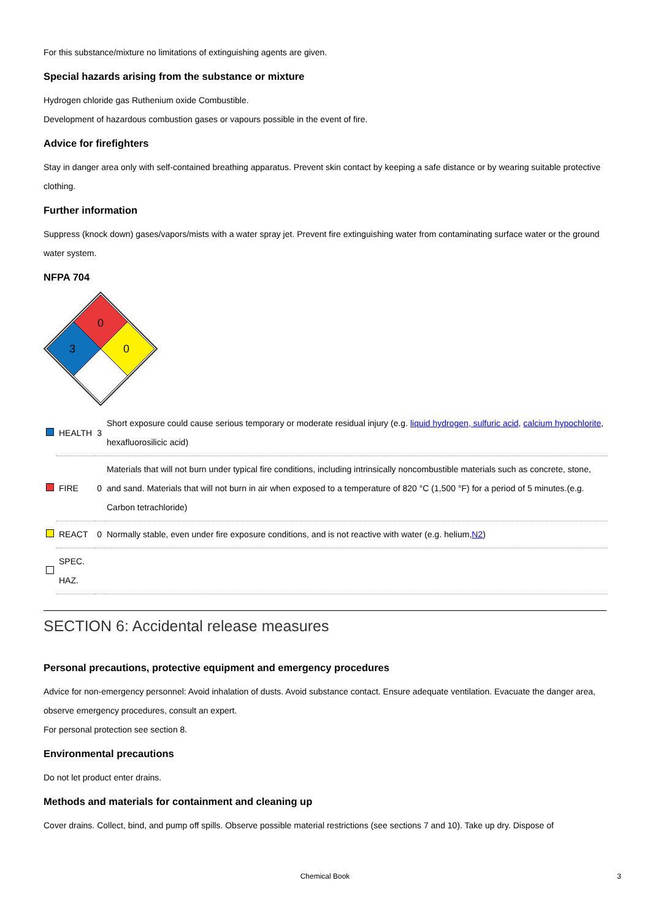For this substance/mixture no limitations of extinguishing agents are given.
Special hazards arising from the substance or mixture
Hydrogen chloride gas Ruthenium oxide Combustible.
Development of hazardous combustion gases or vapours possible in the event of fire.
Advice for firefighters
Stay in danger area only with self-contained breathing apparatus. Prevent skin contact by keeping a safe distance or by wearing suitable protective clothing.
Further information
Suppress (knock down) gases/vapors/mists with a water spray jet. Prevent fire extinguishing water from contaminating surface water or the ground water system.
NFPA 704
0
3
0
| | HEALTH | 3 | Short exposure could cause serious temporary or moderate residual injury (e.g. liquid hydrogen, sulfuric acid , calcium hypochlorite , hexafluorosilicic acid) |
| | FIRE | 0 | Materials that will not burn under typical fire conditions, including intrinsically noncombustible materials such as concrete, stone, and sand. Materials that will not burn in air when exposed to a temperature of 820 °C (1,500 °F) for a period of 5 minutes.(e.g. Carbon tetrachloride) |
| | REACT | 0 | Normally stable, even under fire exposure conditions, and is not reactive with water (e.g. helium, N2 ) |
| | SPEC. HAZ. | | |
SECTION 6: Accidental release measures
Personal precautions, protective equipment and emergency procedures
Advice for non-emergency personnel: Avoid inhalation of dusts. Avoid substance contact. Ensure adequate ventilation. Evacuate the danger area, observe emergency procedures, consult an expert.
For personal protection see section 8.
Environmental precautions
Do not let product enter drains.
Methods and materials for containment and cleaning up
Cover drains. Collect, bind, and pump off spills. Observe possible material restrictions (see sections 7 and 10). Take up dry. Dispose of
Chemical Book 3